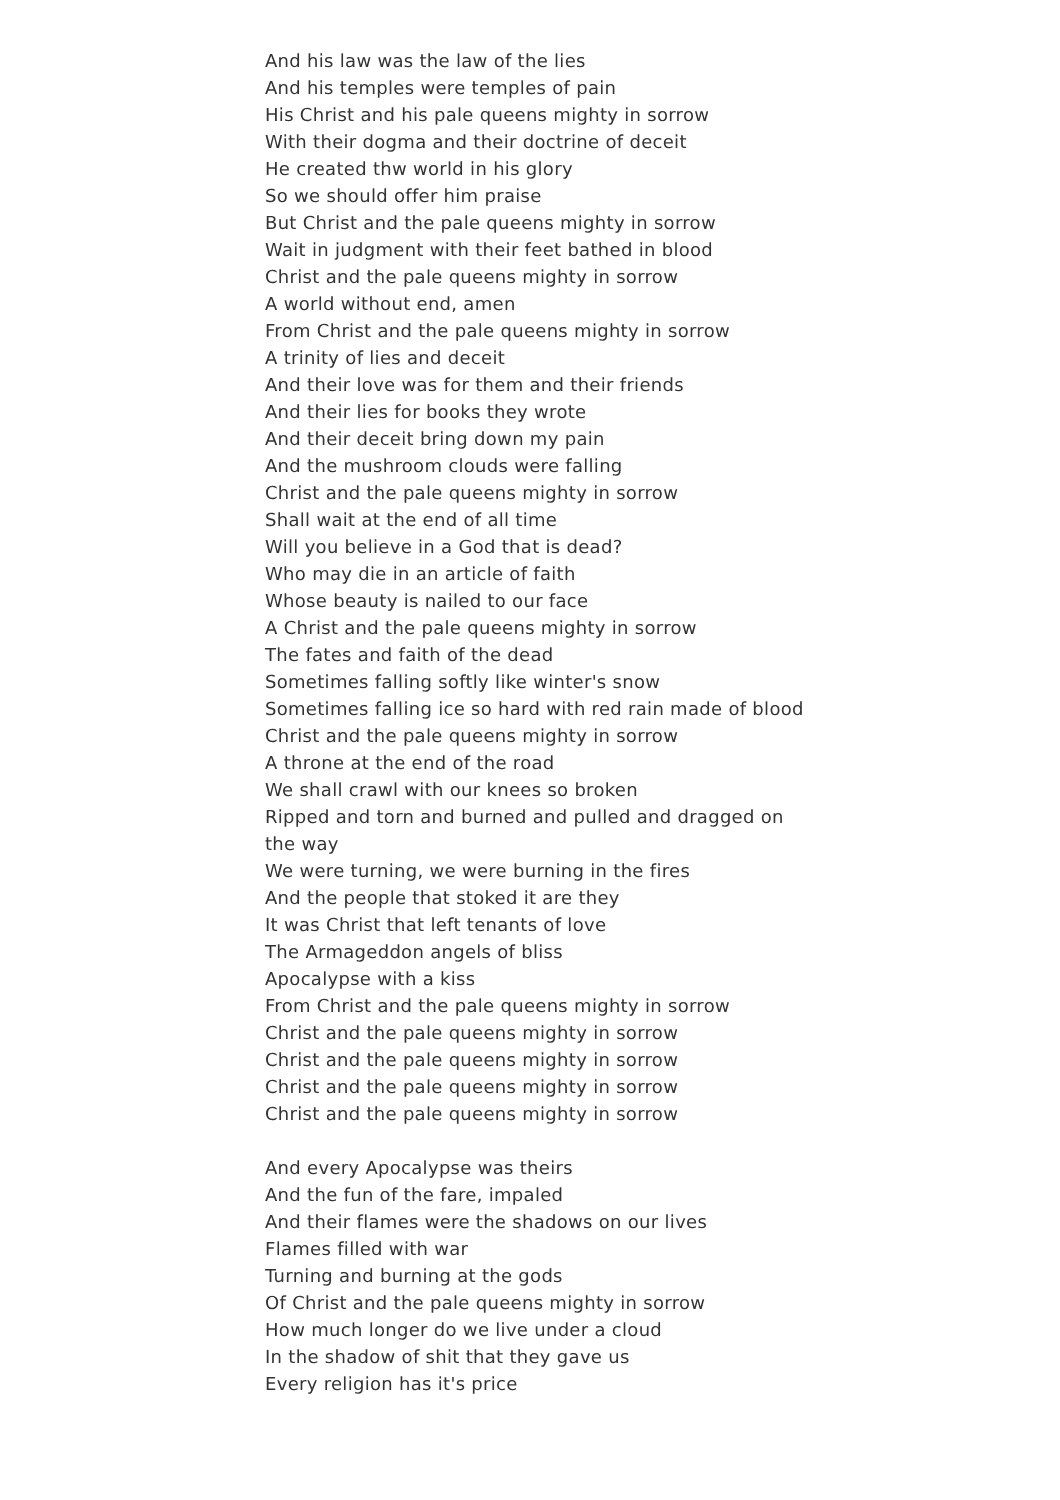And his law was the law of the lies
And his temples were temples of pain
His Christ and his pale queens mighty in sorrow
With their dogma and their doctrine of deceit
He created thw world in his glory
So we should offer him praise
But Christ and the pale queens mighty in sorrow
Wait in judgment with their feet bathed in blood
Christ and the pale queens mighty in sorrow
A world without end, amen
From Christ and the pale queens mighty in sorrow
A trinity of lies and deceit
And their love was for them and their friends
And their lies for books they wrote
And their deceit bring down my pain
And the mushroom clouds were falling
Christ and the pale queens mighty in sorrow
Shall wait at the end of all time
Will you believe in a God that is dead?
Who may die in an article of faith
Whose beauty is nailed to our face
A Christ and the pale queens mighty in sorrow
The fates and faith of the dead
Sometimes falling softly like winter's snow
Sometimes falling ice so hard with red rain made of blood
Christ and the pale queens mighty in sorrow
A throne at the end of the road
We shall crawl with our knees so broken
Ripped and torn and burned and pulled and dragged on the way
We were turning, we were burning in the fires
And the people that stoked it are they
It was Christ that left tenants of love
The Armageddon angels of bliss
Apocalypse with a kiss
From Christ and the pale queens mighty in sorrow
Christ and the pale queens mighty in sorrow
Christ and the pale queens mighty in sorrow
Christ and the pale queens mighty in sorrow
Christ and the pale queens mighty in sorrow
And every Apocalypse was theirs
And the fun of the fare, impaled
And their flames were the shadows on our lives
Flames filled with war
Turning and burning at the gods
Of Christ and the pale queens mighty in sorrow
How much longer do we live under a cloud
In the shadow of shit that they gave us
Every religion has it's price